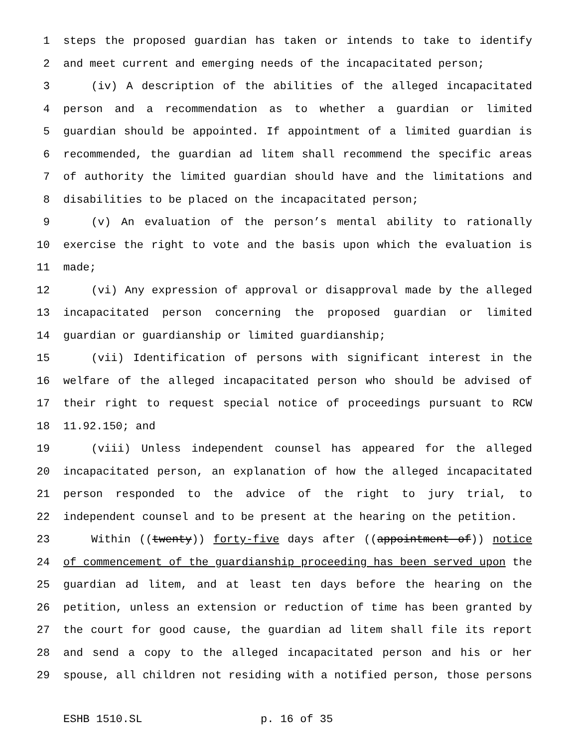1 steps the proposed guardian has taken or intends to take to identify
2 and meet current and emerging needs of the incapacitated person;
3 (iv) A description of the abilities of the alleged incapacitated
4 person and a recommendation as to whether a guardian or limited
5 guardian should be appointed. If appointment of a limited guardian is
6 recommended, the guardian ad litem shall recommend the specific areas
7 of authority the limited guardian should have and the limitations and
8 disabilities to be placed on the incapacitated person;
9 (v) An evaluation of the person’s mental ability to rationally
10 exercise the right to vote and the basis upon which the evaluation is
11 made;
12 (vi) Any expression of approval or disapproval made by the alleged
13 incapacitated person concerning the proposed guardian or limited
14 guardian or guardianship or limited guardianship;
15 (vii) Identification of persons with significant interest in the
16 welfare of the alleged incapacitated person who should be advised of
17 their right to request special notice of proceedings pursuant to RCW
18 11.92.150; and
19 (viii) Unless independent counsel has appeared for the alleged
20 incapacitated person, an explanation of how the alleged incapacitated
21 person responded to the advice of the right to jury trial, to
22 independent counsel and to be present at the hearing on the petition.
23 Within ((twenty)) forty-five days after ((appointment of)) notice
24 of commencement of the guardianship proceeding has been served upon the
25 guardian ad litem, and at least ten days before the hearing on the
26 petition, unless an extension or reduction of time has been granted by
27 the court for good cause, the guardian ad litem shall file its report
28 and send a copy to the alleged incapacitated person and his or her
29 spouse, all children not residing with a notified person, those persons
ESHB 1510.SL p. 16 of 35